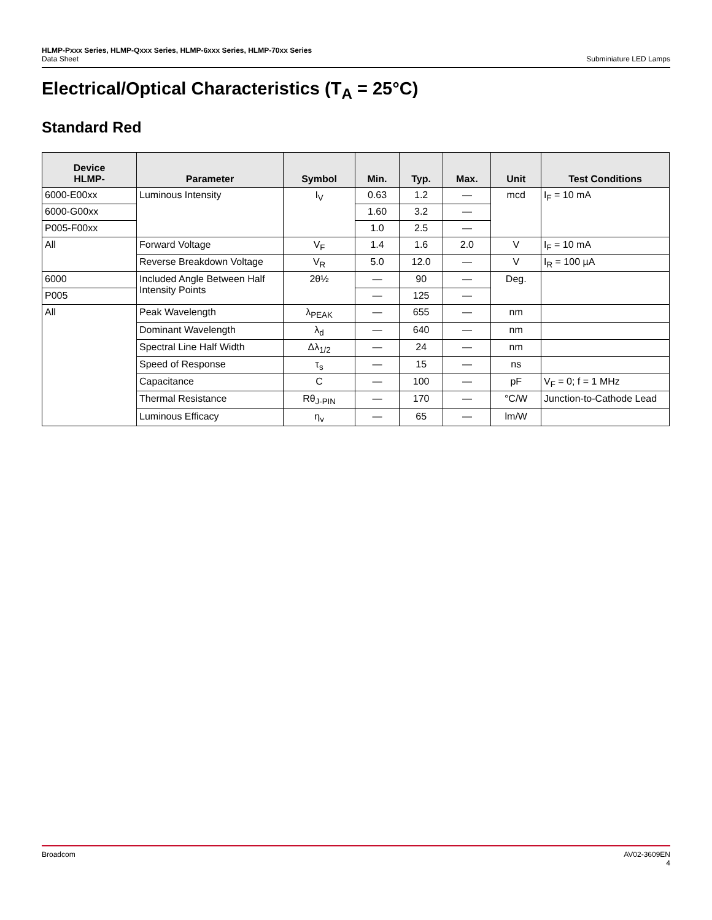HLMP-Pxxx Series, HLMP-Qxxx Series, HLMP-6xxx Series, HLMP-70xx Series
Data Sheet Subminiature LED Lamps
Electrical/Optical Characteristics (T<sub>A</sub> = 25°C)
Standard Red
| Device HLMP- | Parameter | Symbol | Min. | Typ. | Max. | Unit | Test Conditions |
| --- | --- | --- | --- | --- | --- | --- | --- |
| 6000-E00xx | Luminous Intensity | I<sub>V</sub> | 0.63 | 1.2 | — | mcd | I<sub>F</sub> = 10 mA |
| 6000-G00xx | | | 1.60 | 3.2 | — | | |
| P005-F00xx | | | 1.0 | 2.5 | — | | |
| All | Forward Voltage | V<sub>F</sub> | 1.4 | 1.6 | 2.0 | V | I<sub>F</sub> = 10 mA |
| | Reverse Breakdown Voltage | V<sub>R</sub> | 5.0 | 12.0 | — | V | I<sub>R</sub> = 100 µA |
| 6000 | Included Angle Between Half Intensity Points | 2θ½ | — | 90 | — | Deg. | |
| P005 | | | — | 125 | — | | |
| All | Peak Wavelength | λ<sub>PEAK</sub> | — | 655 | — | nm | |
| | Dominant Wavelength | λ<sub>d</sub> | — | 640 | — | nm | |
| | Spectral Line Half Width | Δλ<sub>1/2</sub> | — | 24 | — | nm | |
| | Speed of Response | τ<sub>s</sub> | — | 15 | — | ns | |
| | Capacitance | C | — | 100 | — | pF | V<sub>F</sub> = 0; f = 1 MHz |
| | Thermal Resistance | Rθ<sub>J-PIN</sub> | — | 170 | — | °C/W | Junction-to-Cathode Lead |
| | Luminous Efficacy | η<sub>v</sub> | — | 65 | — | lm/W | |
Broadcom AV02-3609EN
4